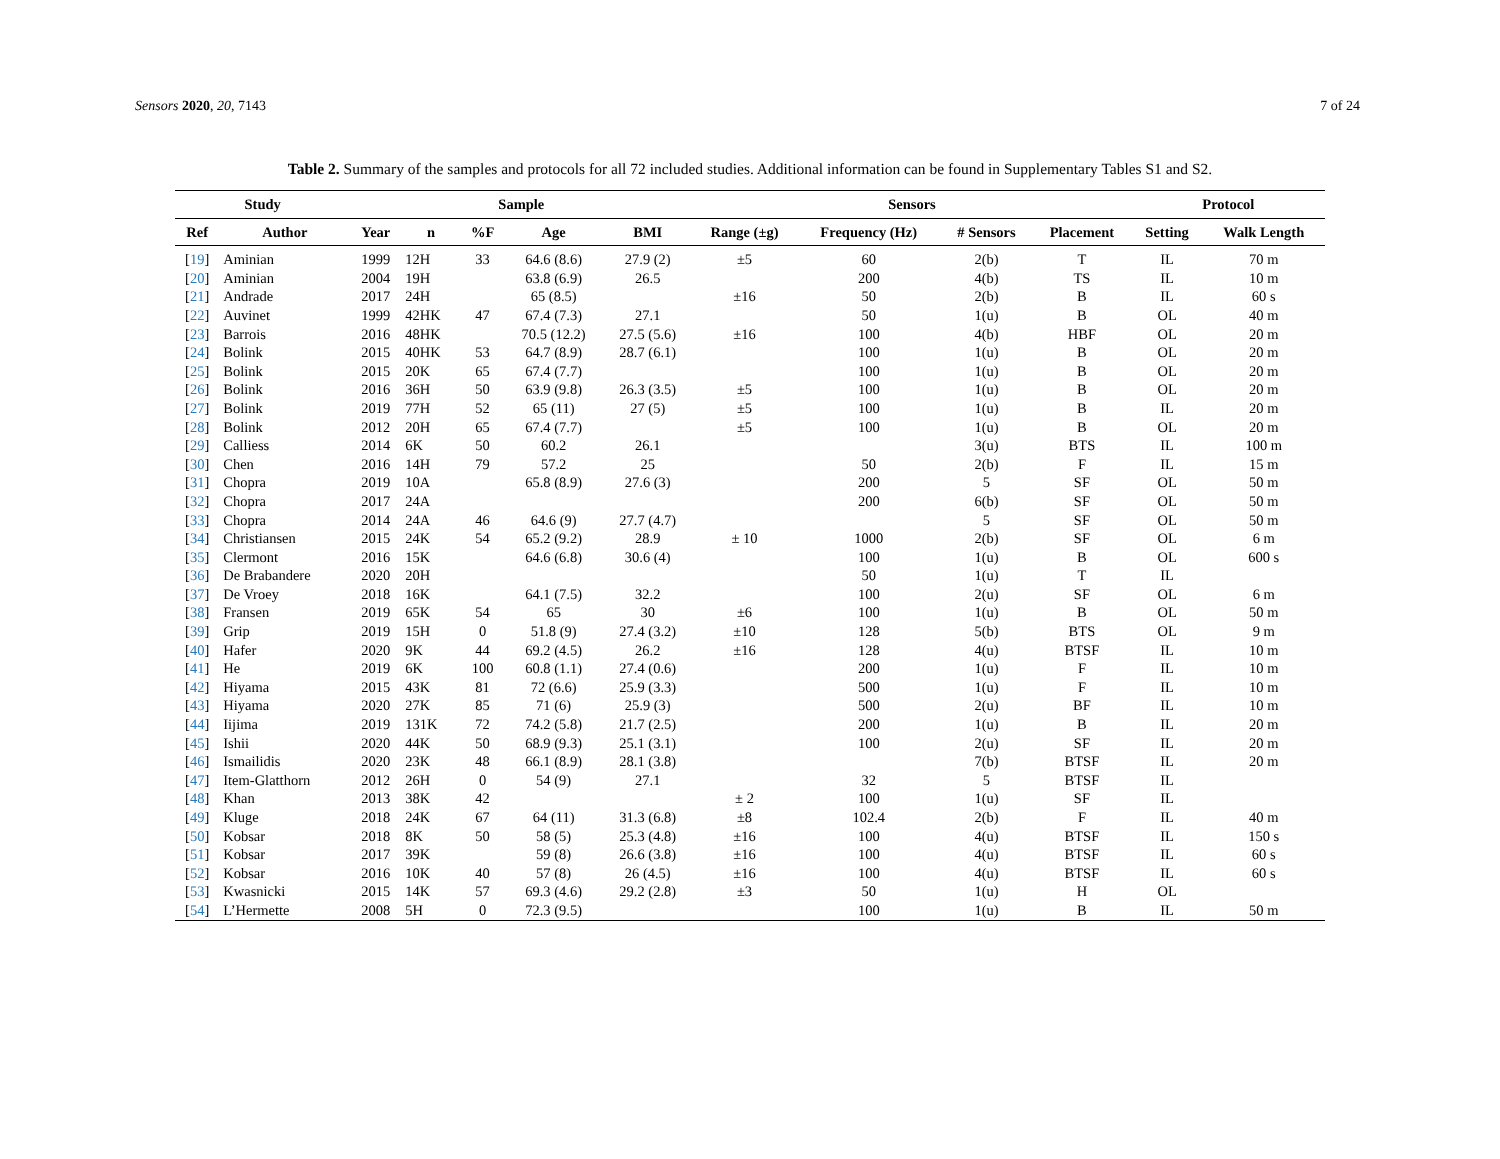Sensors 2020, 20, 7143 7 of 24
Table 2. Summary of the samples and protocols for all 72 included studies. Additional information can be found in Supplementary Tables S1 and S2.
| Study | | Sample | | | | | Sensors | | | | Protocol | |
| --- | --- | --- | --- | --- | --- | --- | --- | --- | --- | --- | --- | --- |
| Ref | Author | Year | n | %F | Age | BMI | Range (±g) | Frequency (Hz) | # Sensors | Placement | Setting | Walk Length |
| [ 19 ] | Aminian | 1999 | 12H | 33 | 64.6 (8.6) | 27.9 (2) | ±5 | 60 | 2(b) | T | IL | 70 m |
| [ 20 ] | Aminian | 2004 | 19H | | 63.8 (6.9) | 26.5 | | 200 | 4(b) | TS | IL | 10 m |
| [ 21 ] | Andrade | 2017 | 24H | | 65 (8.5) | | ±16 | 50 | 2(b) | B | IL | 60 s |
| [ 22 ] | Auvinet | 1999 | 42HK | 47 | 67.4 (7.3) | 27.1 | | 50 | 1(u) | B | OL | 40 m |
| [ 23 ] | Barrois | 2016 | 48HK | | 70.5 (12.2) | 27.5 (5.6) | ±16 | 100 | 4(b) | HBF | OL | 20 m |
| [ 24 ] | Bolink | 2015 | 40HK | 53 | 64.7 (8.9) | 28.7 (6.1) | | 100 | 1(u) | B | OL | 20 m |
| [ 25 ] | Bolink | 2015 | 20K | 65 | 67.4 (7.7) | | | 100 | 1(u) | B | OL | 20 m |
| [ 26 ] | Bolink | 2016 | 36H | 50 | 63.9 (9.8) | 26.3 (3.5) | ±5 | 100 | 1(u) | B | OL | 20 m |
| [ 27 ] | Bolink | 2019 | 77H | 52 | 65 (11) | 27 (5) | ±5 | 100 | 1(u) | B | IL | 20 m |
| [ 28 ] | Bolink | 2012 | 20H | 65 | 67.4 (7.7) | | ±5 | 100 | 1(u) | B | OL | 20 m |
| [ 29 ] | Calliess | 2014 | 6K | 50 | 60.2 | 26.1 | | | 3(u) | BTS | IL | 100 m |
| [ 30 ] | Chen | 2016 | 14H | 79 | 57.2 | 25 | | 50 | 2(b) | F | IL | 15 m |
| [ 31 ] | Chopra | 2019 | 10A | | 65.8 (8.9) | 27.6 (3) | | 200 | 5 | SF | OL | 50 m |
| [ 32 ] | Chopra | 2017 | 24A | | | | | 200 | 6(b) | SF | OL | 50 m |
| [ 33 ] | Chopra | 2014 | 24A | 46 | 64.6 (9) | 27.7 (4.7) | | | 5 | SF | OL | 50 m |
| [ 34 ] | Christiansen | 2015 | 24K | 54 | 65.2 (9.2) | 28.9 | ± 10 | 1000 | 2(b) | SF | OL | 6 m |
| [ 35 ] | Clermont | 2016 | 15K | | 64.6 (6.8) | 30.6 (4) | | 100 | 1(u) | B | OL | 600 s |
| [ 36 ] | De Brabandere | 2020 | 20H | | | | | 50 | 1(u) | T | IL | |
| [ 37 ] | De Vroey | 2018 | 16K | | 64.1 (7.5) | 32.2 | | 100 | 2(u) | SF | OL | 6 m |
| [ 38 ] | Fransen | 2019 | 65K | 54 | 65 | 30 | ±6 | 100 | 1(u) | B | OL | 50 m |
| [ 39 ] | Grip | 2019 | 15H | 0 | 51.8 (9) | 27.4 (3.2) | ±10 | 128 | 5(b) | BTS | OL | 9 m |
| [ 40 ] | Hafer | 2020 | 9K | 44 | 69.2 (4.5) | 26.2 | ±16 | 128 | 4(u) | BTSF | IL | 10 m |
| [ 41 ] | He | 2019 | 6K | 100 | 60.8 (1.1) | 27.4 (0.6) | | 200 | 1(u) | F | IL | 10 m |
| [ 42 ] | Hiyama | 2015 | 43K | 81 | 72 (6.6) | 25.9 (3.3) | | 500 | 1(u) | F | IL | 10 m |
| [ 43 ] | Hiyama | 2020 | 27K | 85 | 71 (6) | 25.9 (3) | | 500 | 2(u) | BF | IL | 10 m |
| [ 44 ] | Iijima | 2019 | 131K | 72 | 74.2 (5.8) | 21.7 (2.5) | | 200 | 1(u) | B | IL | 20 m |
| [ 45 ] | Ishii | 2020 | 44K | 50 | 68.9 (9.3) | 25.1 (3.1) | | 100 | 2(u) | SF | IL | 20 m |
| [ 46 ] | Ismailidis | 2020 | 23K | 48 | 66.1 (8.9) | 28.1 (3.8) | | | 7(b) | BTSF | IL | 20 m |
| [ 47 ] | Item-Glatthorn | 2012 | 26H | 0 | 54 (9) | 27.1 | | 32 | 5 | BTSF | IL | |
| [ 48 ] | Khan | 2013 | 38K | 42 | | | ± 2 | 100 | 1(u) | SF | IL | |
| [ 49 ] | Kluge | 2018 | 24K | 67 | 64 (11) | 31.3 (6.8) | ±8 | 102.4 | 2(b) | F | IL | 40 m |
| [ 50 ] | Kobsar | 2018 | 8K | 50 | 58 (5) | 25.3 (4.8) | ±16 | 100 | 4(u) | BTSF | IL | 150 s |
| [ 51 ] | Kobsar | 2017 | 39K | | 59 (8) | 26.6 (3.8) | ±16 | 100 | 4(u) | BTSF | IL | 60 s |
| [ 52 ] | Kobsar | 2016 | 10K | 40 | 57 (8) | 26 (4.5) | ±16 | 100 | 4(u) | BTSF | IL | 60 s |
| [ 53 ] | Kwasnicki | 2015 | 14K | 57 | 69.3 (4.6) | 29.2 (2.8) | ±3 | 50 | 1(u) | H | OL | |
| [ 54 ] | L’Hermette | 2008 | 5H | 0 | 72.3 (9.5) | | | 100 | 1(u) | B | IL | 50 m |